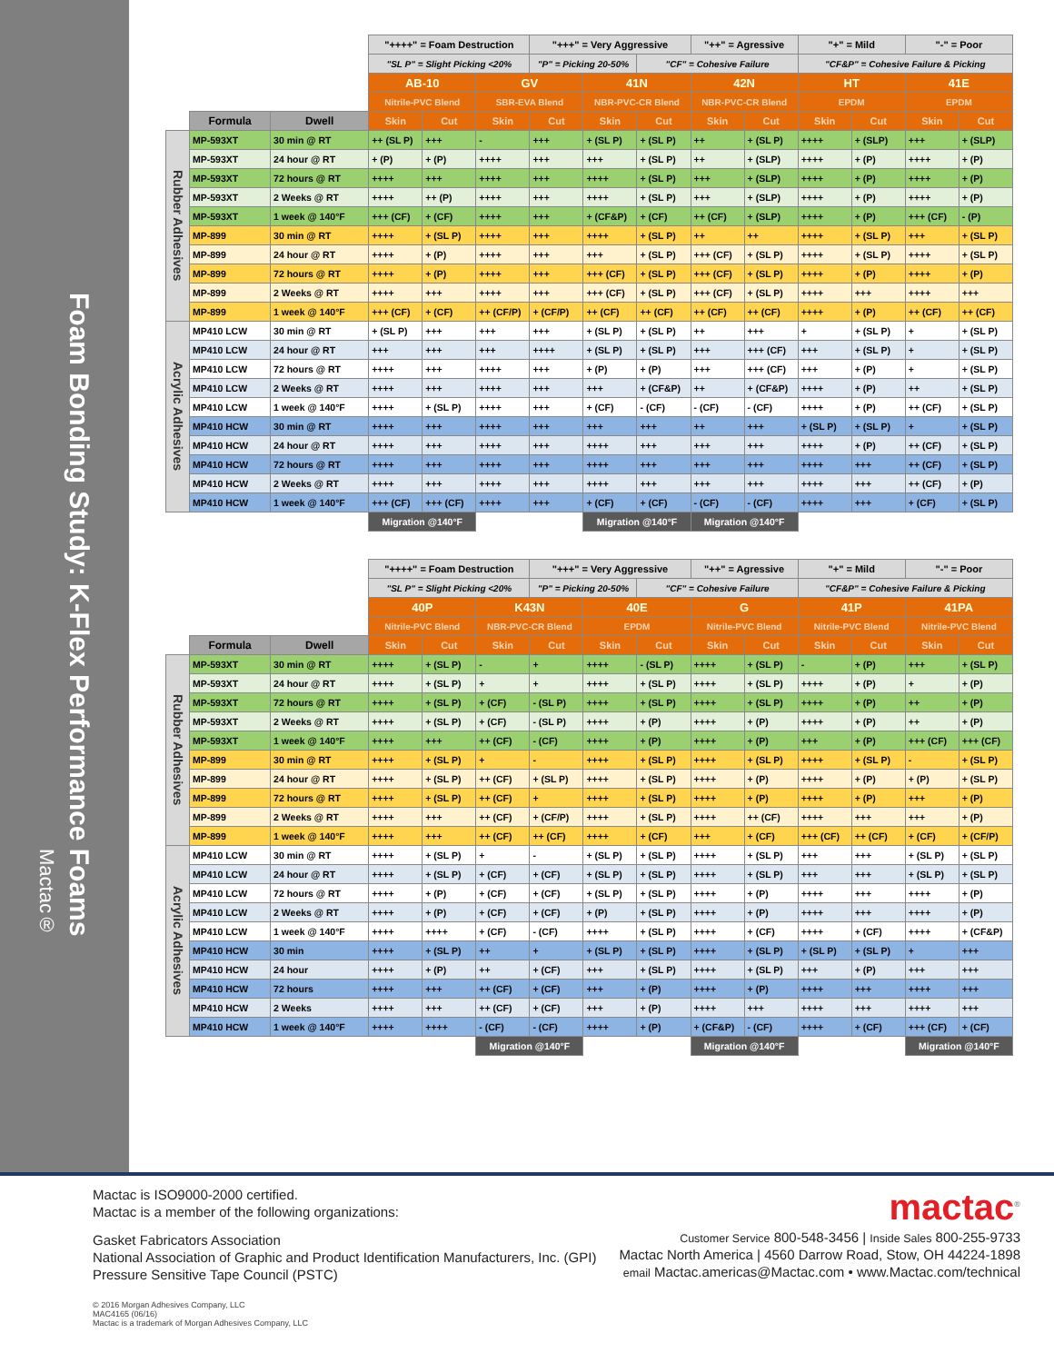Mactac®
Foam Bonding Study: K-Flex Performance Foams
| | | | "++++" = Foam Destruction | | | "+++" = Very Aggressive | | | "++" = Agressive | | "+" = Mild | | "-" = Poor | |
| | | | "SL P" = Slight Picking <20% | | | "P" = Picking 20-50% | | "CF" = Cohesive Failure | | | "CF&P" = Cohesive Failure & Picking | | | |
| | | | AB-10 | | GV | | 41N | | 42N | | HT | | 41E | |
| | | | Nitrile-PVC Blend | | SBR-EVA Blend | | NBR-PVC-CR Blend | | NBR-PVC-CR Blend | | EPDM | | EPDM | |
| | Formula | Dwell | Skin | Cut | Skin | Cut | Skin | Cut | Skin | Cut | Skin | Cut | Skin | Cut |
| Rubber Adhesives | MP-593XT | 30 min @ RT | ++ (SL P) | +++ | - | +++ | + (SL P) | + (SL P) | ++ | + (SL P) | ++++ | + (SLP) | +++ | + (SLP) |
| | MP-593XT | 24 hour @ RT | + (P) | + (P) | ++++ | +++ | +++ | + (SL P) | ++ | + (SLP) | ++++ | + (P) | ++++ | + (P) |
| | MP-593XT | 72 hours @ RT | ++++ | +++ | ++++ | +++ | ++++ | + (SL P) | +++ | + (SLP) | ++++ | + (P) | ++++ | + (P) |
| | MP-593XT | 2 Weeks @ RT | ++++ | ++ (P) | ++++ | +++ | ++++ | + (SL P) | +++ | + (SLP) | ++++ | + (P) | ++++ | + (P) |
| | MP-593XT | 1 week @ 140°F | +++ (CF) | + (CF) | ++++ | +++ | + (CF&P) | + (CF) | ++ (CF) | + (SLP) | ++++ | + (P) | +++ (CF) | - (P) |
| | MP-899 | 30 min @ RT | ++++ | + (SL P) | ++++ | +++ | ++++ | + (SL P) | ++ | ++ | ++++ | + (SL P) | +++ | + (SL P) |
| | MP-899 | 24 hour @ RT | ++++ | + (P) | ++++ | +++ | +++ | + (SL P) | +++ (CF) | + (SL P) | ++++ | + (SL P) | ++++ | + (SL P) |
| | MP-899 | 72 hours @ RT | ++++ | + (P) | ++++ | +++ | +++ (CF) | + (SL P) | +++ (CF) | + (SL P) | ++++ | + (P) | ++++ | + (P) |
| | MP-899 | 2 Weeks @ RT | ++++ | +++ | ++++ | +++ | +++ (CF) | + (SL P) | +++ (CF) | + (SL P) | ++++ | +++ | ++++ | +++ |
| | MP-899 | 1 week @ 140°F | +++ (CF) | + (CF) | ++ (CF/P) | + (CF/P) | ++ (CF) | ++ (CF) | ++ (CF) | ++ (CF) | ++++ | + (P) | ++ (CF) | ++ (CF) |
| Acrylic Adhesives | MP410 LCW | 30 min @ RT | + (SL P) | +++ | +++ | +++ | + (SL P) | + (SL P) | ++ | +++ | + | + (SL P) | + | + (SL P) |
| | MP410 LCW | 24 hour @ RT | +++ | +++ | +++ | ++++ | + (SL P) | + (SL P) | +++ | +++ (CF) | +++ | + (SL P) | + | + (SL P) |
| | MP410 LCW | 72 hours @ RT | ++++ | +++ | ++++ | +++ | + (P) | + (P) | +++ | +++ (CF) | +++ | + (P) | + | + (SL P) |
| | MP410 LCW | 2 Weeks @ RT | ++++ | +++ | ++++ | +++ | +++ | + (CF&P) | ++ | + (CF&P) | ++++ | + (P) | ++ | + (SL P) |
| | MP410 LCW | 1 week @ 140°F | ++++ | + (SL P) | ++++ | +++ | + (CF) | - (CF) | - (CF) | - (CF) | ++++ | + (P) | ++ (CF) | + (SL P) |
| | MP410 HCW | 30 min @ RT | ++++ | +++ | ++++ | +++ | +++ | +++ | ++ | +++ | + (SL P) | + (SL P) | + | + (SL P) |
| | MP410 HCW | 24 hour @ RT | ++++ | +++ | ++++ | +++ | ++++ | +++ | +++ | +++ | ++++ | + (P) | ++ (CF) | + (SL P) |
| | MP410 HCW | 72 hours @ RT | ++++ | +++ | ++++ | +++ | ++++ | +++ | +++ | +++ | ++++ | +++ | ++ (CF) | + (SL P) |
| | MP410 HCW | 2 Weeks @ RT | ++++ | +++ | ++++ | +++ | ++++ | +++ | +++ | +++ | ++++ | +++ | ++ (CF) | + (P) |
| | MP410 HCW | 1 week @ 140°F | +++ (CF) | +++ (CF) | ++++ | +++ | + (CF) | + (CF) | - (CF) | - (CF) | ++++ | +++ | + (CF) | + (SL P) |
| | | | Migration @140°F | | | | Migration @140°F | | Migration @140°F | | | | | |
| | | | "++++" = Foam Destruction | | | "+++" = Very Aggressive | | | "++" = Agressive | | "+" = Mild | | "-" = Poor | |
| | | | "SL P" = Slight Picking <20% | | | "P" = Picking 20-50% | | "CF" = Cohesive Failure | | | "CF&P" = Cohesive Failure & Picking | | | |
| | | | 40P | | K43N | | 40E | | G | | 41P | | 41PA | |
| | | | Nitrile-PVC Blend | | NBR-PVC-CR Blend | | EPDM | | Nitrile-PVC Blend | | Nitrile-PVC Blend | | Nitrile-PVC Blend | |
| | Formula | Dwell | Skin | Cut | Skin | Cut | Skin | Cut | Skin | Cut | Skin | Cut | Skin | Cut |
| Rubber Adhesives | MP-593XT | 30 min @ RT | ++++ | + (SL P) | - | + | ++++ | - (SL P) | ++++ | + (SL P) | - | + (P) | +++ | + (SL P) |
| | MP-593XT | 24 hour @ RT | ++++ | + (SL P) | + | + | ++++ | + (SL P) | ++++ | + (SL P) | ++++ | + (P) | + | + (P) |
| | MP-593XT | 72 hours @ RT | ++++ | + (SL P) | + (CF) | - (SL P) | ++++ | + (SL P) | ++++ | + (SL P) | ++++ | + (P) | ++ | + (P) |
| | MP-593XT | 2 Weeks @ RT | ++++ | + (SL P) | + (CF) | - (SL P) | ++++ | + (P) | ++++ | + (P) | ++++ | + (P) | ++ | + (P) |
| | MP-593XT | 1 week @ 140°F | ++++ | +++ | ++ (CF) | - (CF) | ++++ | + (P) | ++++ | + (P) | +++ | + (P) | +++ (CF) | +++ (CF) |
| | MP-899 | 30 min @ RT | ++++ | + (SL P) | + | - | ++++ | + (SL P) | ++++ | + (SL P) | ++++ | + (SL P) | - | + (SL P) |
| | MP-899 | 24 hour @ RT | ++++ | + (SL P) | ++ (CF) | + (SL P) | ++++ | + (SL P) | ++++ | + (P) | ++++ | + (P) | + (P) | + (SL P) |
| | MP-899 | 72 hours @ RT | ++++ | + (SL P) | ++ (CF) | + | ++++ | + (SL P) | ++++ | + (P) | ++++ | + (P) | +++ | + (P) |
| | MP-899 | 2 Weeks @ RT | ++++ | +++ | ++ (CF) | + (CF/P) | ++++ | + (SL P) | ++++ | ++ (CF) | ++++ | +++ | +++ | + (P) |
| | MP-899 | 1 week @ 140°F | ++++ | +++ | ++ (CF) | ++ (CF) | ++++ | + (CF) | +++ | + (CF) | +++ (CF) | ++ (CF) | + (CF) | + (CF/P) |
| Acrylic Adhesives | MP410 LCW | 30 min @ RT | ++++ | + (SL P) | + | - | + (SL P) | + (SL P) | ++++ | + (SL P) | +++ | +++ | + (SL P) | + (SL P) |
| | MP410 LCW | 24 hour @ RT | ++++ | + (SL P) | + (CF) | + (CF) | + (SL P) | + (SL P) | ++++ | + (SL P) | +++ | +++ | + (SL P) | + (SL P) |
| | MP410 LCW | 72 hours @ RT | ++++ | + (P) | + (CF) | + (CF) | + (SL P) | + (SL P) | ++++ | + (P) | ++++ | +++ | ++++ | + (P) |
| | MP410 LCW | 2 Weeks @ RT | ++++ | + (P) | + (CF) | + (CF) | + (P) | + (SL P) | ++++ | + (P) | ++++ | +++ | ++++ | + (P) |
| | MP410 LCW | 1 week @ 140°F | ++++ | ++++ | + (CF) | - (CF) | ++++ | + (SL P) | ++++ | + (CF) | ++++ | + (CF) | ++++ | + (CF&P) |
| | MP410 HCW | 30 min | ++++ | + (SL P) | ++ | + | + (SL P) | + (SL P) | ++++ | + (SL P) | + (SL P) | + (SL P) | + | +++ |
| | MP410 HCW | 24 hour | ++++ | + (P) | ++ | + (CF) | +++ | + (SL P) | ++++ | + (SL P) | +++ | + (P) | +++ | +++ |
| | MP410 HCW | 72 hours | ++++ | +++ | ++ (CF) | + (CF) | +++ | + (P) | ++++ | + (P) | ++++ | +++ | ++++ | +++ |
| | MP410 HCW | 2 Weeks | ++++ | +++ | ++ (CF) | + (CF) | +++ | + (P) | ++++ | +++ | ++++ | +++ | ++++ | +++ |
| | MP410 HCW | 1 week @ 140°F | ++++ | ++++ | - (CF) | - (CF) | ++++ | + (P) | + (CF&P) | - (CF) | ++++ | + (CF) | +++ (CF) | + (CF) |
| | | | | | Migration @140°F | | | | Migration @140°F | | | | Migration @140°F | |
Mactac is ISO9000-2000 certified.
Mactac is a member of the following organizations:
Gasket Fabricators Association
National Association of Graphic and Product Identification Manufacturers, Inc. (GPI)
Pressure Sensitive Tape Council (PSTC)
© 2016 Morgan Adhesives Company, LLC
MAC4165 (06/16)
Mactac is a trademark of Morgan Adhesives Company, LLC
mactac<sup>®</sup>
Customer Service 800-548-3456 | Inside Sales 800-255-9733
Mactac North America | 4560 Darrow Road, Stow, OH 44224-1898
email Mactac.americas@Mactac.com • www.Mactac.com/technical